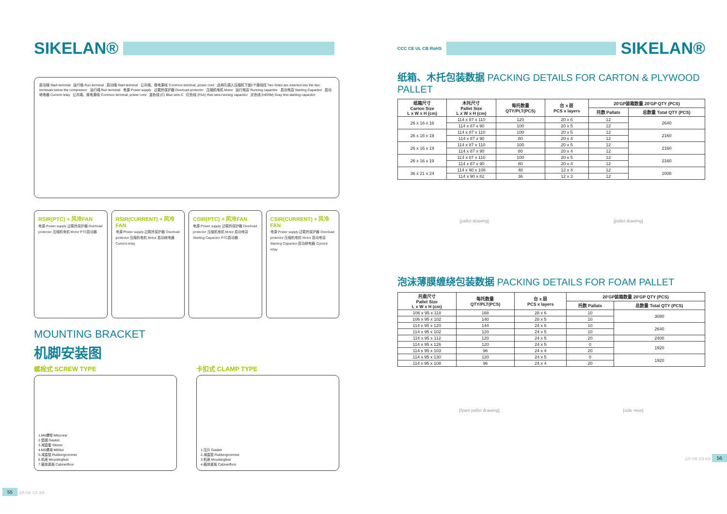SIKELAN®
启动端 Start terminal 运行端 Run terminal 启动端 Start terminal 公共端，接电源线 Common terminal, power cord 此两孔插入压缩机下面2个接线柱 Two holes are inserted into the two terminals below the compressor 运行端 Run terminal 电源 Power supply 过载热保护器 Overload protector 压缩机电机 Motor 运行电容 Running capacitor 启动电容 Starting Capacitor 启动继电器 Current relay 公共端，接电源线 Common terminal, power cord 蓝色线 (C) Blue wire-C 红色线 (FAX) Red wire-running capacitor 灰色线 (HERM) Gray line-starting capacitor
RSIR(PTC) + 风冷FAN
电源 Power supply 过载热保护器 Overload protector 压缩机电机 Motor PTC启动器
RSIR(CURRENT) + 风冷FAN
电源 Power supply 过载热保护器 Overload protector 压缩机电机 Motor 启动继电器 Current relay
CSIR(PTC) + 风冷FAN
电源 Power supply 过载热保护器 Overload protector 压缩机电机 Motor 启动电容 Starting Capacitor PTC启动器
CSIR(CURRENT) + 风冷FAN
电源 Power supply 过载热保护器 Overload protector 压缩机电机 Motor 启动电容 Starting Capacitor 启动继电器 Current relay
MOUNTING BRACKET
机脚安装图
螺栓式 SCREW TYPE 卡扣式 CLAMP TYPE
1.M6螺栓 M6screw
2.垫圈 Gasket
3.减震套 Sleeve
4.M6螺母 M6Nut
5.减震垫 Rubbergrommet
6.机座 Mountingfeet
7.箱体底板 Cabinetfloor
1.压片 Gasket
2.减震垫 Rubbergrommet
3.机座 Mountingfeet
4.箱体底板 Cabinetfloor
55 品质 创新 高效 诚信
CCC CE UL CB RoHS
SIKELAN®
纸箱、木托包装数据 PACKING DETAILS FOR CARTON & PLYWOOD PALLET
| 纸箱尺寸 Carton Size L x W x H (cm) | 木托尺寸 Pallet Size L x W x H (cm) | 每托数量 QTY/PLT(PCS) | 台 x 层 PCS x layers | 20'GP装箱数量 20'GP QTY (PCS) | |
| --- | --- | --- | --- | --- | --- |
| | | | | 托数 Pallats | 总数量 Total QTY (PCS) |
| 26 x 16 x 16 | 114 x 87 x 110 | 120 | 20 x 6 | 12 | 2640 |
| | 114 x 87 x 90 | 100 | 20 x 5 | 12 | |
| 26 x 16 x 19 | 114 x 87 x 110 | 100 | 20 x 5 | 12 | 2160 |
| | 114 x 87 x 90 | 80 | 20 x 4 | 12 | |
| 26 x 16 x 19 | 114 x 87 x 110 | 100 | 20 x 5 | 12 | 2160 |
| | 114 x 87 x 90 | 80 | 20 x 4 | 12 | |
| 26 x 16 x 19 | 114 x 87 x 110 | 100 | 20 x 5 | 12 | 2160 |
| | 114 x 87 x 90 | 80 | 20 x 4 | 12 | |
| 36 x 21 x 24 | 114 x 90 x 106 | 48 | 12 x 4 | 12 | 1008 |
| | 114 x 90 x 82 | 36 | 12 x 3 | 12 | |
[pallet drawing] [pallet drawing]
泡沫薄膜缠绕包装数据 PACKING DETAILS FOR FOAM PALLET
| 托盘尺寸 Pallet Size L x W x H (cm) | 每托数量 QTY/PLT(PCS) | 台 x 层 PCS x layers | 20'GP装箱数量 20'GP QTY (PCS) | |
| --- | --- | --- | --- | --- |
| | | | 托数 Pallats | 总数量 Total QTY (PCS) |
| 106 x 95 x 118 | 168 | 28 x 6 | 10 | 3080 |
| 106 x 95 x 102 | 140 | 28 x 5 | 10 | |
| 114 x 95 x 120 | 144 | 24 x 6 | 10 | 2640 |
| 114 x 95 x 102 | 120 | 24 x 5 | 10 | |
| 114 x 95 x 112 | 120 | 24 x 5 | 20 | 2400 |
| 114 x 95 x 126 | 120 | 24 x 5 | 0 | 1920 |
| 114 x 95 x 103 | 96 | 24 x 4 | 20 | |
| 114 x 95 x 130 | 120 | 24 x 5 | 0 | 1920 |
| 114 x 95 x 108 | 96 | 24 x 4 | 20 | |
[foam pallet drawing] [side view]
品质 创新 高效 诚信 56